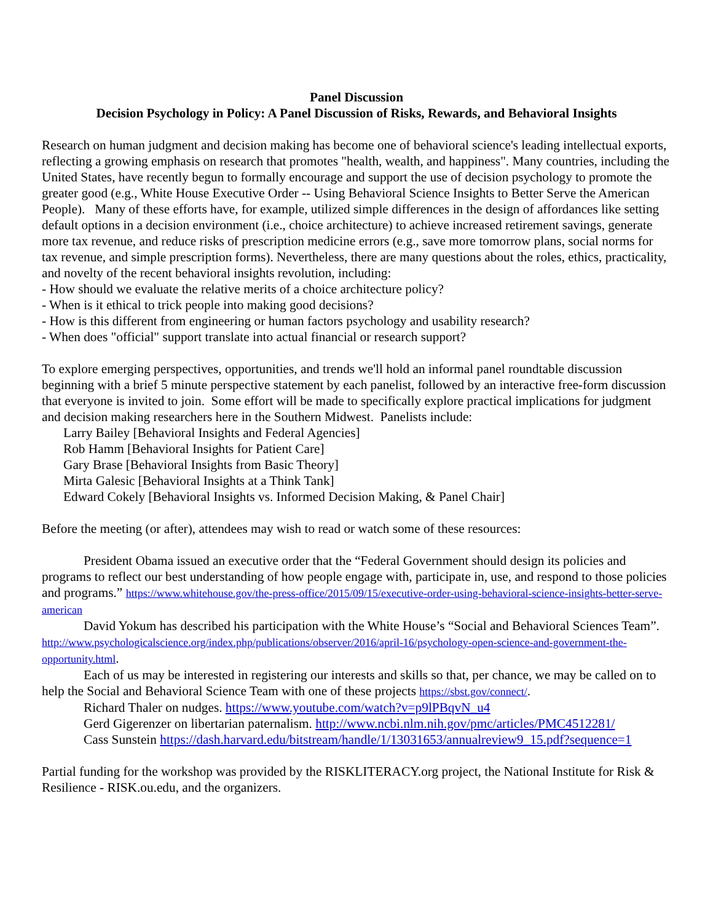Panel Discussion
Decision Psychology in Policy: A Panel Discussion of Risks, Rewards, and Behavioral Insights
Research on human judgment and decision making has become one of behavioral science's leading intellectual exports, reflecting a growing emphasis on research that promotes "health, wealth, and happiness". Many countries, including the United States, have recently begun to formally encourage and support the use of decision psychology to promote the greater good (e.g., White House Executive Order -- Using Behavioral Science Insights to Better Serve the American People). Many of these efforts have, for example, utilized simple differences in the design of affordances like setting default options in a decision environment (i.e., choice architecture) to achieve increased retirement savings, generate more tax revenue, and reduce risks of prescription medicine errors (e.g., save more tomorrow plans, social norms for tax revenue, and simple prescription forms). Nevertheless, there are many questions about the roles, ethics, practicality, and novelty of the recent behavioral insights revolution, including:
- How should we evaluate the relative merits of a choice architecture policy?
- When is it ethical to trick people into making good decisions?
- How is this different from engineering or human factors psychology and usability research?
- When does "official" support translate into actual financial or research support?
To explore emerging perspectives, opportunities, and trends we'll hold an informal panel roundtable discussion beginning with a brief 5 minute perspective statement by each panelist, followed by an interactive free-form discussion that everyone is invited to join. Some effort will be made to specifically explore practical implications for judgment and decision making researchers here in the Southern Midwest. Panelists include:
Larry Bailey [Behavioral Insights and Federal Agencies]
Rob Hamm [Behavioral Insights for Patient Care]
Gary Brase [Behavioral Insights from Basic Theory]
Mirta Galesic [Behavioral Insights at a Think Tank]
Edward Cokely [Behavioral Insights vs. Informed Decision Making, & Panel Chair]
Before the meeting (or after), attendees may wish to read or watch some of these resources:
President Obama issued an executive order that the “Federal Government should design its policies and programs to reflect our best understanding of how people engage with, participate in, use, and respond to those policies and programs.” https://www.whitehouse.gov/the-press-office/2015/09/15/executive-order-using-behavioral-science-insights-better-serve-american
David Yokum has described his participation with the White House’s “Social and Behavioral Sciences Team”.
http://www.psychologicalscience.org/index.php/publications/observer/2016/april-16/psychology-open-science-and-government-the-opportunity.html.
Each of us may be interested in registering our interests and skills so that, per chance, we may be called on to help the Social and Behavioral Science Team with one of these projects https://sbst.gov/connect/.
Richard Thaler on nudges. https://www.youtube.com/watch?v=p9lPBqvN_u4
Gerd Gigerenzer on libertarian paternalism. http://www.ncbi.nlm.nih.gov/pmc/articles/PMC4512281/
Cass Sunstein https://dash.harvard.edu/bitstream/handle/1/13031653/annualreview9_15.pdf?sequence=1
Partial funding for the workshop was provided by the RISKLITERACY.org project, the National Institute for Risk & Resilience - RISK.ou.edu, and the organizers.